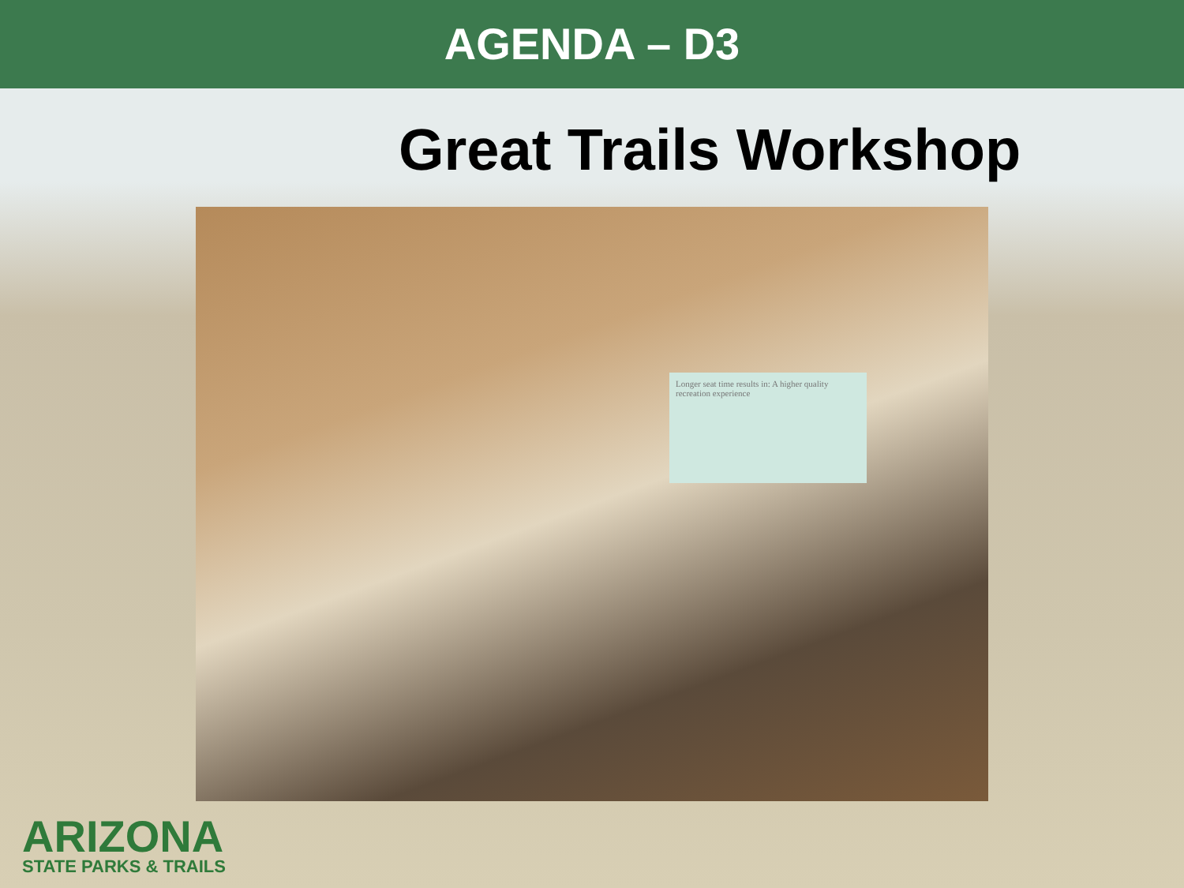AGENDA – D3
Great Trails Workshop
Longer seat time results in: A higher quality recreation experience
ARIZONA
STATE PARKS & TRAILS